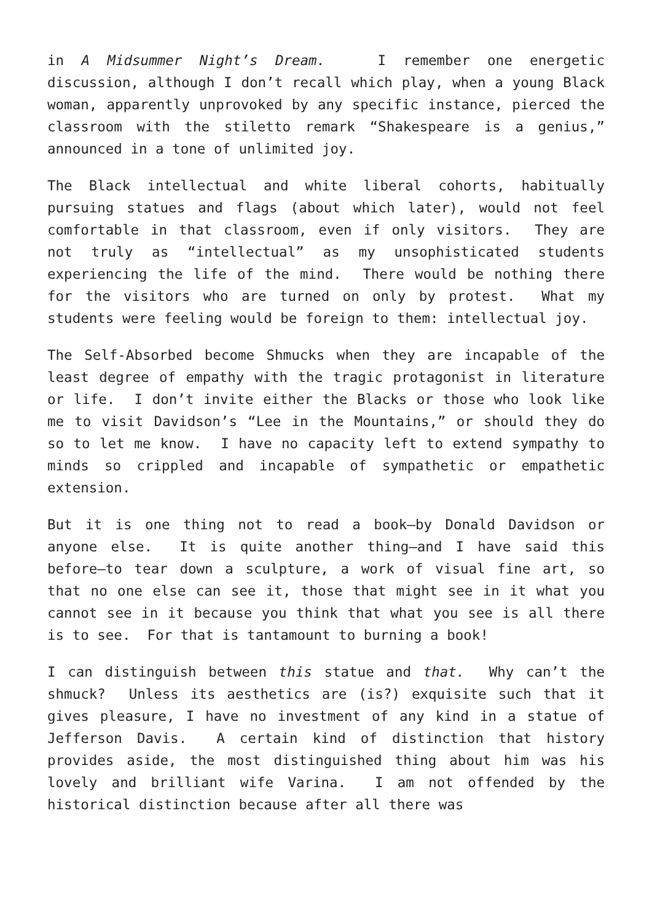in A Midsummer Night’s Dream. I remember one energetic discussion, although I don’t recall which play, when a young Black woman, apparently unprovoked by any specific instance, pierced the classroom with the stiletto remark “Shakespeare is a genius,” announced in a tone of unlimited joy.
The Black intellectual and white liberal cohorts, habitually pursuing statues and flags (about which later), would not feel comfortable in that classroom, even if only visitors. They are not truly as “intellectual” as my unsophisticated students experiencing the life of the mind. There would be nothing there for the visitors who are turned on only by protest. What my students were feeling would be foreign to them: intellectual joy.
The Self-Absorbed become Shmucks when they are incapable of the least degree of empathy with the tragic protagonist in literature or life. I don’t invite either the Blacks or those who look like me to visit Davidson’s “Lee in the Mountains,” or should they do so to let me know. I have no capacity left to extend sympathy to minds so crippled and incapable of sympathetic or empathetic extension.
But it is one thing not to read a book—by Donald Davidson or anyone else. It is quite another thing—and I have said this before—to tear down a sculpture, a work of visual fine art, so that no one else can see it, those that might see in it what you cannot see in it because you think that what you see is all there is to see. For that is tantamount to burning a book!
I can distinguish between this statue and that. Why can’t the shmuck? Unless its aesthetics are (is?) exquisite such that it gives pleasure, I have no investment of any kind in a statue of Jefferson Davis. A certain kind of distinction that history provides aside, the most distinguished thing about him was his lovely and brilliant wife Varina. I am not offended by the historical distinction because after all there was